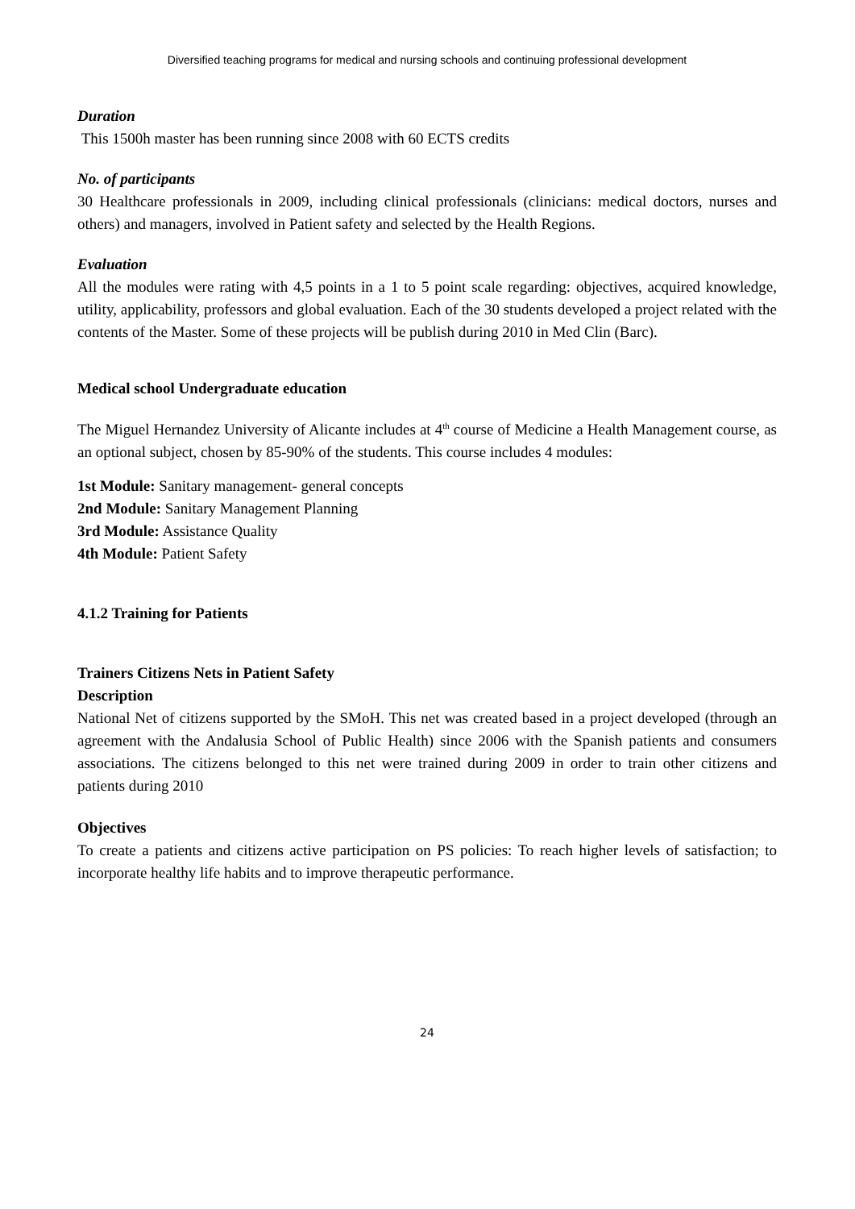Diversified teaching programs for medical and nursing schools and continuing professional development
Duration
This 1500h master has been running since 2008 with 60 ECTS credits
No. of participants
30 Healthcare professionals in 2009, including clinical professionals (clinicians: medical doctors, nurses and others) and managers, involved in Patient safety and selected by the Health Regions.
Evaluation
All the modules were rating with 4,5 points in a 1 to 5 point scale regarding: objectives, acquired knowledge, utility, applicability, professors and global evaluation. Each of the 30 students developed a project related with the contents of the Master. Some of these projects will be publish during 2010 in Med Clin (Barc).
Medical school Undergraduate education
The Miguel Hernandez University of Alicante includes at 4<sup>th</sup> course of Medicine a Health Management course, as an optional subject, chosen by 85-90% of the students. This course includes 4 modules:
1st Module: Sanitary management- general concepts
2nd Module: Sanitary Management Planning
3rd Module: Assistance Quality
4th Module: Patient Safety
4.1.2 Training for Patients
Trainers Citizens Nets in Patient Safety
Description
National Net of citizens supported by the SMoH. This net was created based in a project developed (through an agreement with the Andalusia School of Public Health) since 2006 with the Spanish patients and consumers associations. The citizens belonged to this net were trained during 2009 in order to train other citizens and patients during 2010
Objectives
To create a patients and citizens active participation on PS policies: To reach higher levels of satisfaction; to incorporate healthy life habits and to improve therapeutic performance.
24